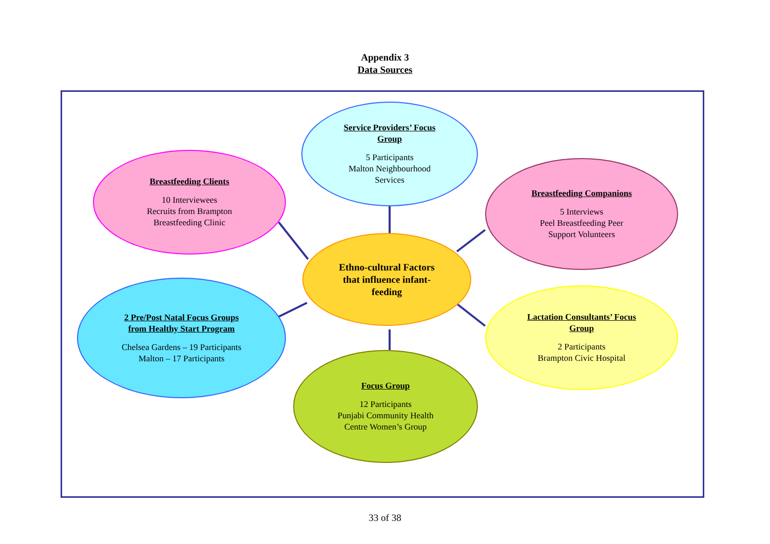Appendix 3
Data Sources
Service Providers’ Focus
Group
5 Participants
Malton Neighbourhood
Services
Breastfeeding Clients
10 Interviewees
Recruits from Brampton
Breastfeeding Clinic
Breastfeeding Companions
5 Interviews
Peel Breastfeeding Peer
Support Volunteers
Ethno-cultural Factors
that influence infant-
feeding
2 Pre/Post Natal Focus Groups
from Healthy Start Program
Chelsea Gardens – 19 Participants
Malton – 17 Participants
Lactation Consultants’ Focus
Group
2 Participants
Brampton Civic Hospital
Focus Group
12 Participants
Punjabi Community Health
Centre Women’s Group
33 of 38